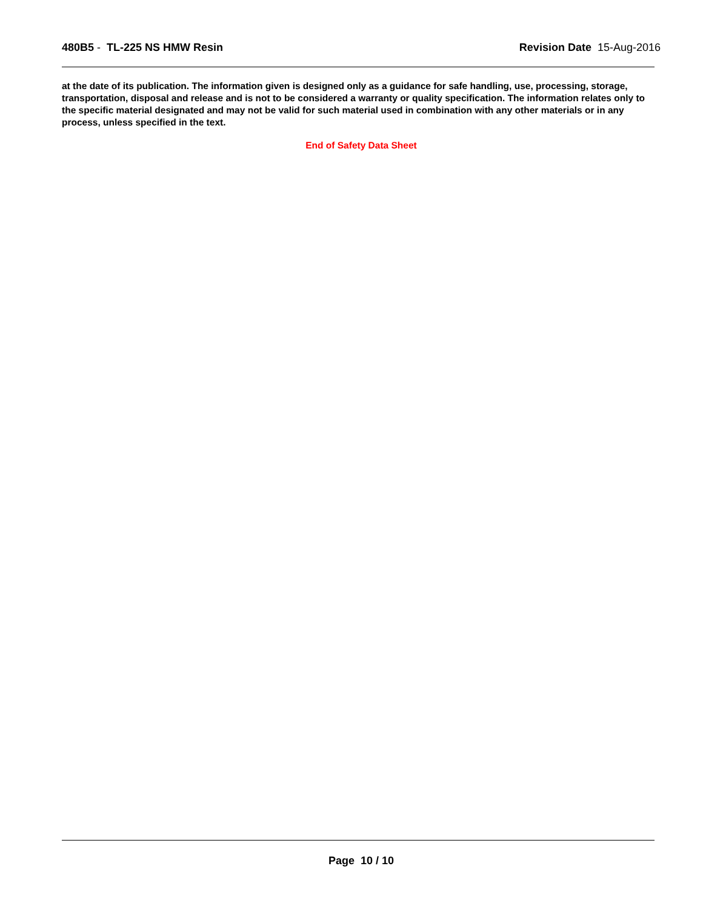480B5 - TL-225 NS HMW Resin Revision Date 15-Aug-2016
at the date of its publication. The information given is designed only as a guidance for safe handling, use, processing, storage, transportation, disposal and release and is not to be considered a warranty or quality specification. The information relates only to the specific material designated and may not be valid for such material used in combination with any other materials or in any process, unless specified in the text.
End of Safety Data Sheet
Page 10 / 10